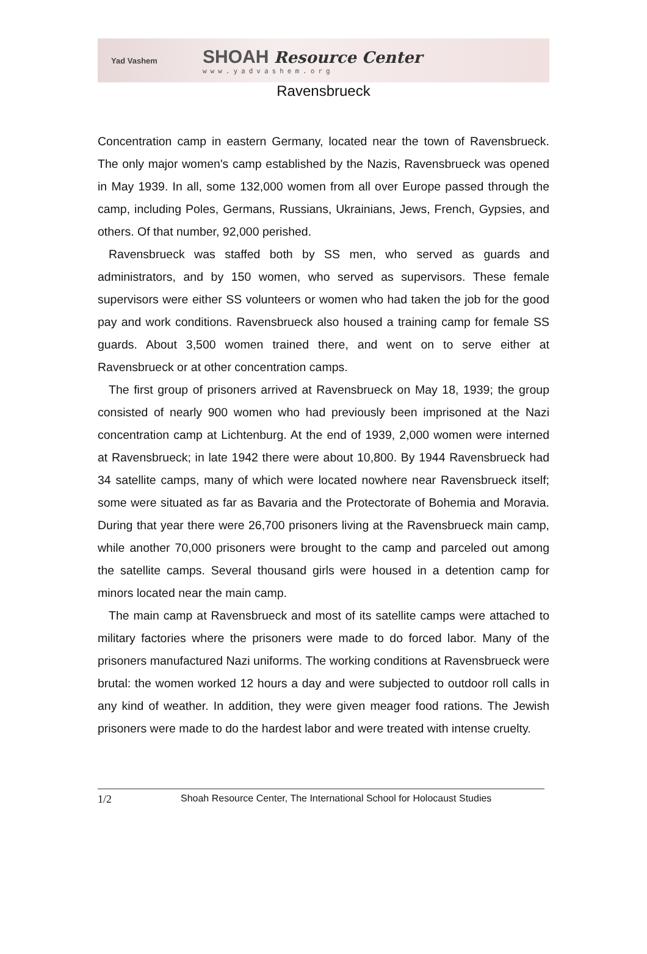Yad Vashem
SHOAH Resource Center
www.yadvashem.org
Ravensbrueck
Concentration camp in eastern Germany, located near the town of Ravensbrueck. The only major women's camp established by the Nazis, Ravensbrueck was opened in May 1939. In all, some 132,000 women from all over Europe passed through the camp, including Poles, Germans, Russians, Ukrainians, Jews, French, Gypsies, and others. Of that number, 92,000 perished.
Ravensbrueck was staffed both by SS men, who served as guards and administrators, and by 150 women, who served as supervisors. These female supervisors were either SS volunteers or women who had taken the job for the good pay and work conditions. Ravensbrueck also housed a training camp for female SS guards. About 3,500 women trained there, and went on to serve either at Ravensbrueck or at other concentration camps.
The first group of prisoners arrived at Ravensbrueck on May 18, 1939; the group consisted of nearly 900 women who had previously been imprisoned at the Nazi concentration camp at Lichtenburg. At the end of 1939, 2,000 women were interned at Ravensbrueck; in late 1942 there were about 10,800. By 1944 Ravensbrueck had 34 satellite camps, many of which were located nowhere near Ravensbrueck itself; some were situated as far as Bavaria and the Protectorate of Bohemia and Moravia. During that year there were 26,700 prisoners living at the Ravensbrueck main camp, while another 70,000 prisoners were brought to the camp and parceled out among the satellite camps. Several thousand girls were housed in a detention camp for minors located near the main camp.
The main camp at Ravensbrueck and most of its satellite camps were attached to military factories where the prisoners were made to do forced labor. Many of the prisoners manufactured Nazi uniforms. The working conditions at Ravensbrueck were brutal: the women worked 12 hours a day and were subjected to outdoor roll calls in any kind of weather. In addition, they were given meager food rations. The Jewish prisoners were made to do the hardest labor and were treated with intense cruelty.
1/2 Shoah Resource Center, The International School for Holocaust Studies